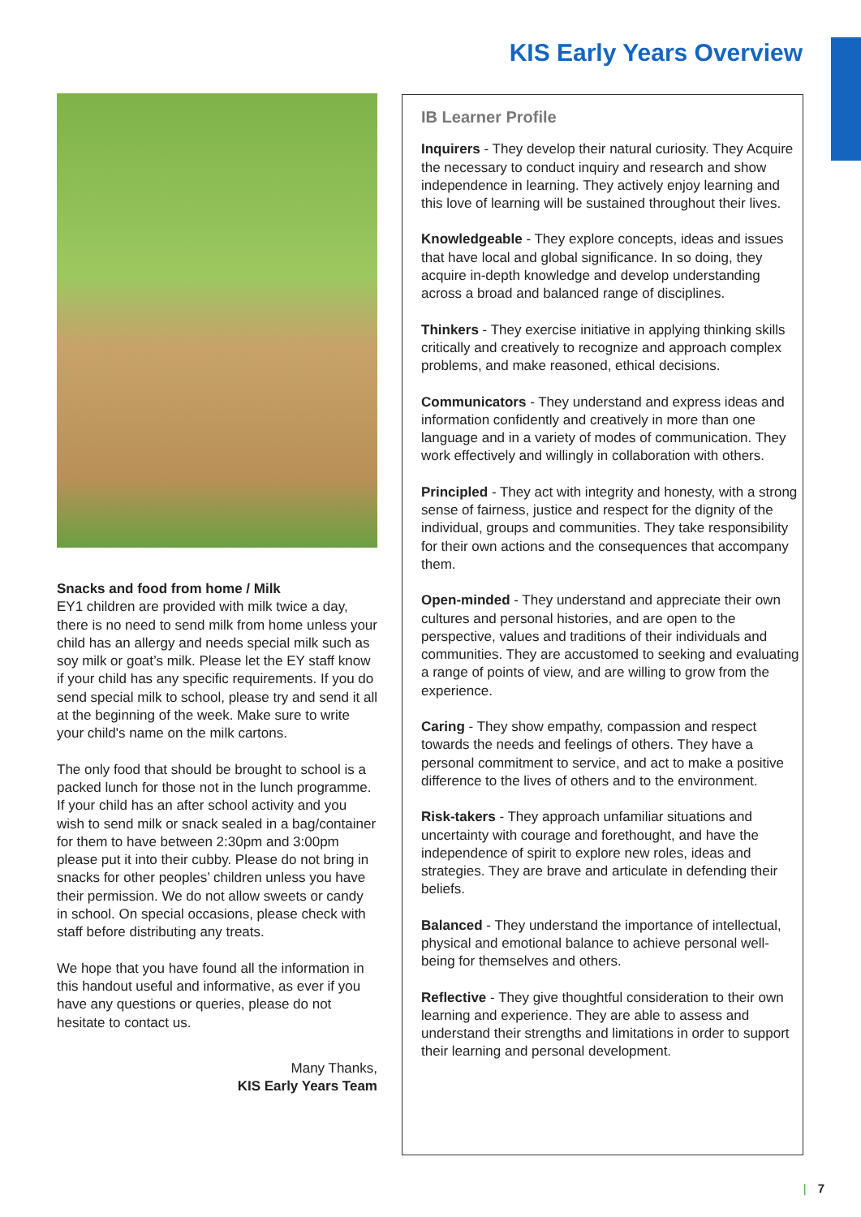KIS Early Years Overview
Snacks and food from home / Milk
EY1 children are provided with milk twice a day, there is no need to send milk from home unless your child has an allergy and needs special milk such as soy milk or goat’s milk. Please let the EY staff know if your child has any specific requirements. If you do send special milk to school, please try and send it all at the beginning of the week. Make sure to write your child's name on the milk cartons.
The only food that should be brought to school is a packed lunch for those not in the lunch programme. If your child has an after school activity and you wish to send milk or snack sealed in a bag/container for them to have between 2:30pm and 3:00pm please put it into their cubby. Please do not bring in snacks for other peoples’ children unless you have their permission. We do not allow sweets or candy in school. On special occasions, please check with staff before distributing any treats.
We hope that you have found all the information in this handout useful and informative, as ever if you have any questions or queries, please do not hesitate to contact us.
Many Thanks,
KIS Early Years Team
IB Learner Profile
Inquirers - They develop their natural curiosity. They Acquire the necessary to conduct inquiry and research and show independence in learning. They actively enjoy learning and this love of learning will be sustained throughout their lives.
Knowledgeable - They explore concepts, ideas and issues that have local and global significance. In so doing, they acquire in-depth knowledge and develop understanding across a broad and balanced range of disciplines.
Thinkers - They exercise initiative in applying thinking skills critically and creatively to recognize and approach complex problems, and make reasoned, ethical decisions.
Communicators - They understand and express ideas and information confidently and creatively in more than one language and in a variety of modes of communication. They work effectively and willingly in collaboration with others.
Principled - They act with integrity and honesty, with a strong sense of fairness, justice and respect for the dignity of the individual, groups and communities. They take responsibility for their own actions and the consequences that accompany them.
Open-minded - They understand and appreciate their own cultures and personal histories, and are open to the perspective, values and traditions of their individuals and communities. They are accustomed to seeking and evaluating a range of points of view, and are willing to grow from the experience.
Caring - They show empathy, compassion and respect towards the needs and feelings of others. They have a personal commitment to service, and act to make a positive difference to the lives of others and to the environment.
Risk-takers - They approach unfamiliar situations and uncertainty with courage and forethought, and have the independence of spirit to explore new roles, ideas and strategies. They are brave and articulate in defending their beliefs.
Balanced - They understand the importance of intellectual, physical and emotional balance to achieve personal well-being for themselves and others.
Reflective - They give thoughtful consideration to their own learning and experience. They are able to assess and understand their strengths and limitations in order to support their learning and personal development.
| 7